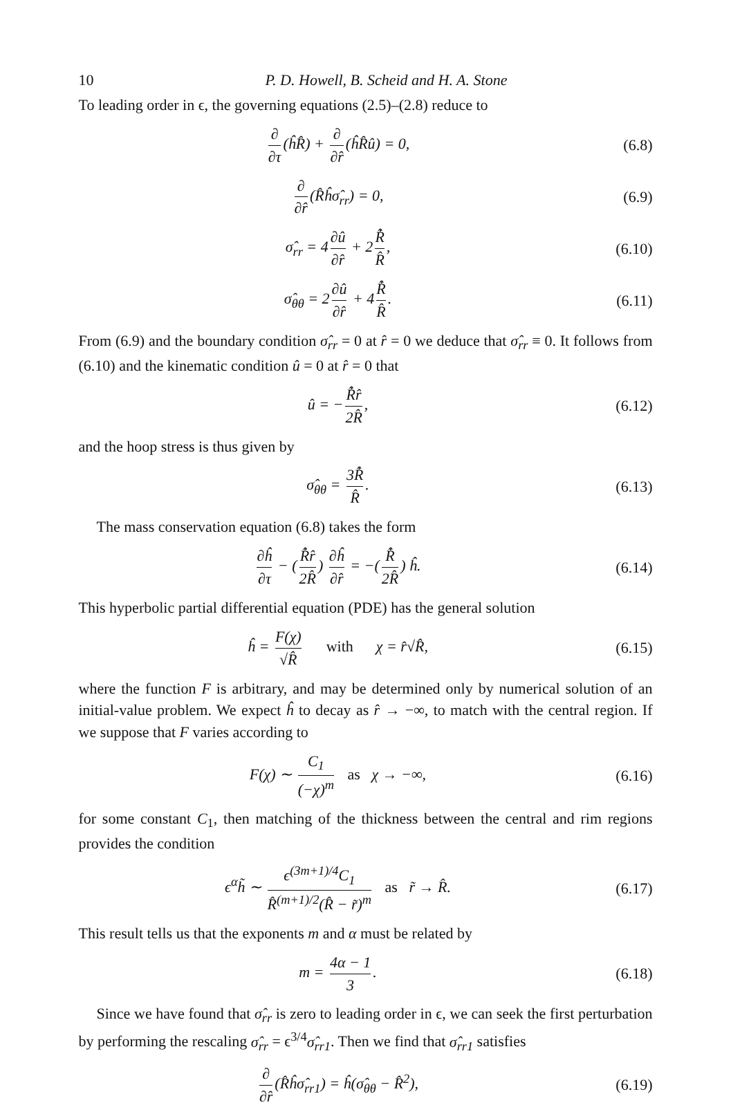10 P. D. Howell, B. Scheid and H. A. Stone
To leading order in ϵ, the governing equations (2.5)–(2.8) reduce to
∂ ∂τ (ĥR̂) + ∂ ∂r̂ (ĥR̂û) = 0, (6.8)
∂ ∂r̂ (R̂ĥσ̂<sub>rr</sub>) = 0, (6.9)
σ̂<sub>rr</sub> = 4 ∂û ∂r̂ + 2 R̂̇ R̂, (6.10)
σ̂<sub>θθ</sub> = 2 ∂û ∂r̂ + 4 R̂̇ R̂. (6.11)
From (6.9) and the boundary condition σ̂<sub>rr</sub> = 0 at r̂ = 0 we deduce that σ̂<sub>rr</sub> ≡ 0. It follows from (6.10) and the kinematic condition û = 0 at r̂ = 0 that
û = − R̂̇r̂ 2R̂, (6.12)
and the hoop stress is thus given by
σ̂<sub>θθ</sub> = 3R̂̇ R̂. (6.13)
The mass conservation equation (6.8) takes the form
∂ĥ ∂τ − (R̂̇r̂ 2R̂) ∂ĥ ∂r̂ = −(R̂̇ 2R̂) ĥ.
(6.14)
This hyperbolic partial differential equation (PDE) has the general solution
ĥ = F(χ) √R̂ with χ = r̂√R̂,
(6.15)
where the function F is arbitrary, and may be determined only by numerical solution of an initial-value problem. We expect ĥ to decay as r̂ → −∞, to match with the central region. If we suppose that F varies according to
F(χ) ∼ C<sub>1</sub> (−χ)<sup>m</sup> as χ → −∞, (6.16)
for some constant C<sub>1</sub>, then matching of the thickness between the central and rim regions provides the condition
ϵ<sup>α</sup>h̃ ∼ ϵ<sup>(3m+1)/4</sup>C<sub>1</sub> R̂<sup>(m+1)/2</sup>(R̂ − r̃)<sup>m</sup> as r̃ → R̂.
(6.17)
This result tells us that the exponents m and α must be related by
m = 4α − 1 3. (6.18)
Since we have found that σ̂<sub>rr</sub> is zero to leading order in ϵ, we can seek the first perturbation by performing the rescaling σ̂<sub>rr</sub> = ϵ<sup>3/4</sup>σ̂<sub>rr1</sub>. Then we find that σ̂<sub>rr1</sub> satisfies
∂ ∂r̂ (R̂ĥσ̂<sub>rr1</sub>) = ĥ(σ̂<sub>θθ</sub> − R̂<sup>2</sup>),
(6.19)